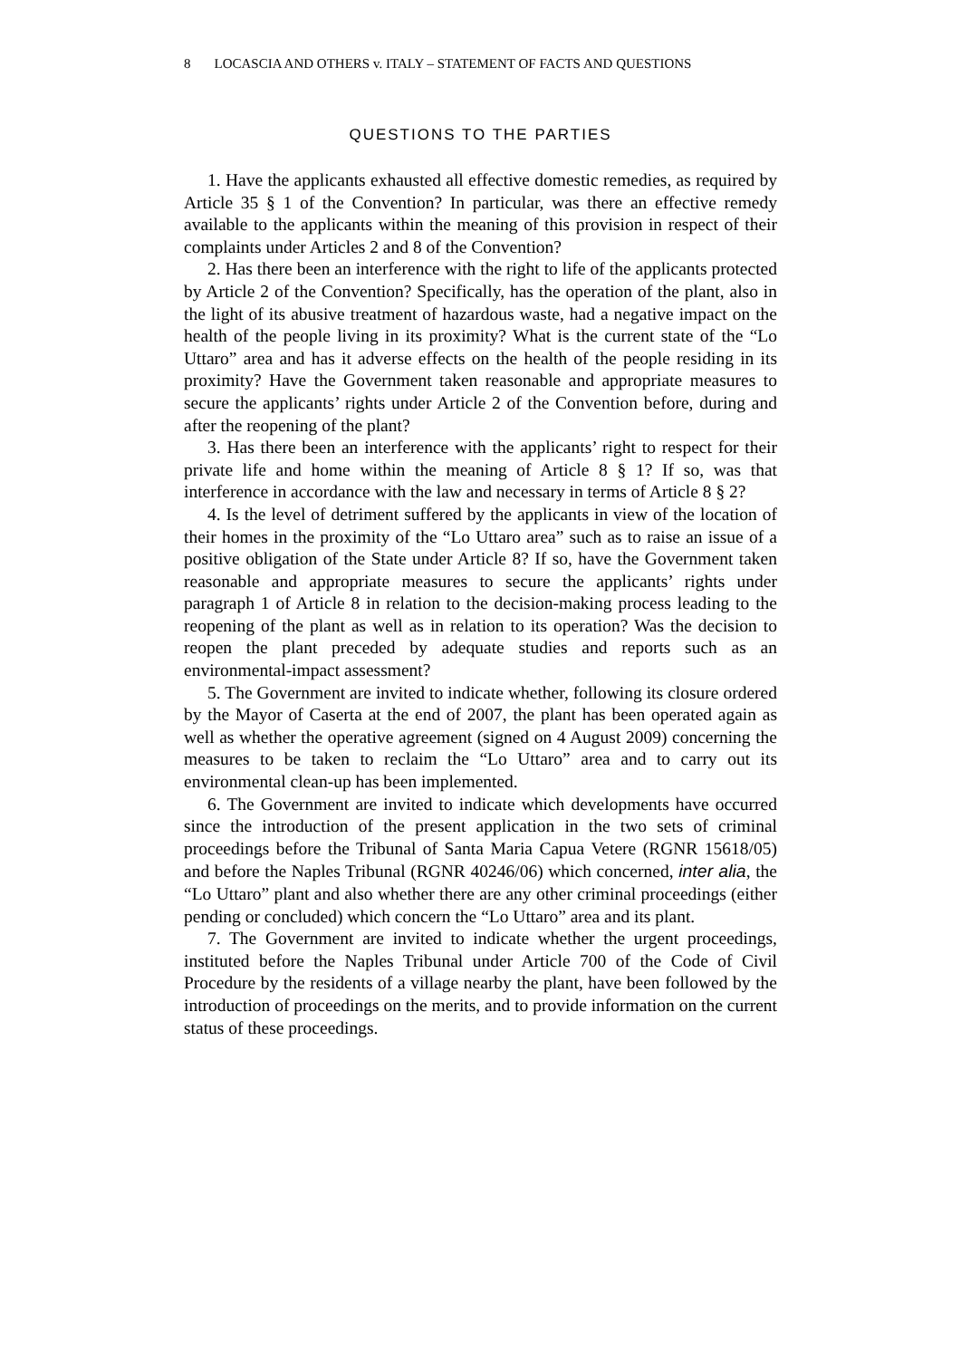8 LOCASCIA AND OTHERS v. ITALY – STATEMENT OF FACTS AND QUESTIONS
QUESTIONS TO THE PARTIES
1. Have the applicants exhausted all effective domestic remedies, as required by Article 35 § 1 of the Convention? In particular, was there an effective remedy available to the applicants within the meaning of this provision in respect of their complaints under Articles 2 and 8 of the Convention?
2. Has there been an interference with the right to life of the applicants protected by Article 2 of the Convention? Specifically, has the operation of the plant, also in the light of its abusive treatment of hazardous waste, had a negative impact on the health of the people living in its proximity? What is the current state of the “Lo Uttaro” area and has it adverse effects on the health of the people residing in its proximity? Have the Government taken reasonable and appropriate measures to secure the applicants’ rights under Article 2 of the Convention before, during and after the reopening of the plant?
3. Has there been an interference with the applicants’ right to respect for their private life and home within the meaning of Article 8 § 1? If so, was that interference in accordance with the law and necessary in terms of Article 8 § 2?
4. Is the level of detriment suffered by the applicants in view of the location of their homes in the proximity of the “Lo Uttaro area” such as to raise an issue of a positive obligation of the State under Article 8? If so, have the Government taken reasonable and appropriate measures to secure the applicants’ rights under paragraph 1 of Article 8 in relation to the decision-making process leading to the reopening of the plant as well as in relation to its operation? Was the decision to reopen the plant preceded by adequate studies and reports such as an environmental-impact assessment?
5. The Government are invited to indicate whether, following its closure ordered by the Mayor of Caserta at the end of 2007, the plant has been operated again as well as whether the operative agreement (signed on 4 August 2009) concerning the measures to be taken to reclaim the “Lo Uttaro” area and to carry out its environmental clean-up has been implemented.
6. The Government are invited to indicate which developments have occurred since the introduction of the present application in the two sets of criminal proceedings before the Tribunal of Santa Maria Capua Vetere (RGNR 15618/05) and before the Naples Tribunal (RGNR 40246/06) which concerned, inter alia, the “Lo Uttaro” plant and also whether there are any other criminal proceedings (either pending or concluded) which concern the “Lo Uttaro” area and its plant.
7. The Government are invited to indicate whether the urgent proceedings, instituted before the Naples Tribunal under Article 700 of the Code of Civil Procedure by the residents of a village nearby the plant, have been followed by the introduction of proceedings on the merits, and to provide information on the current status of these proceedings.